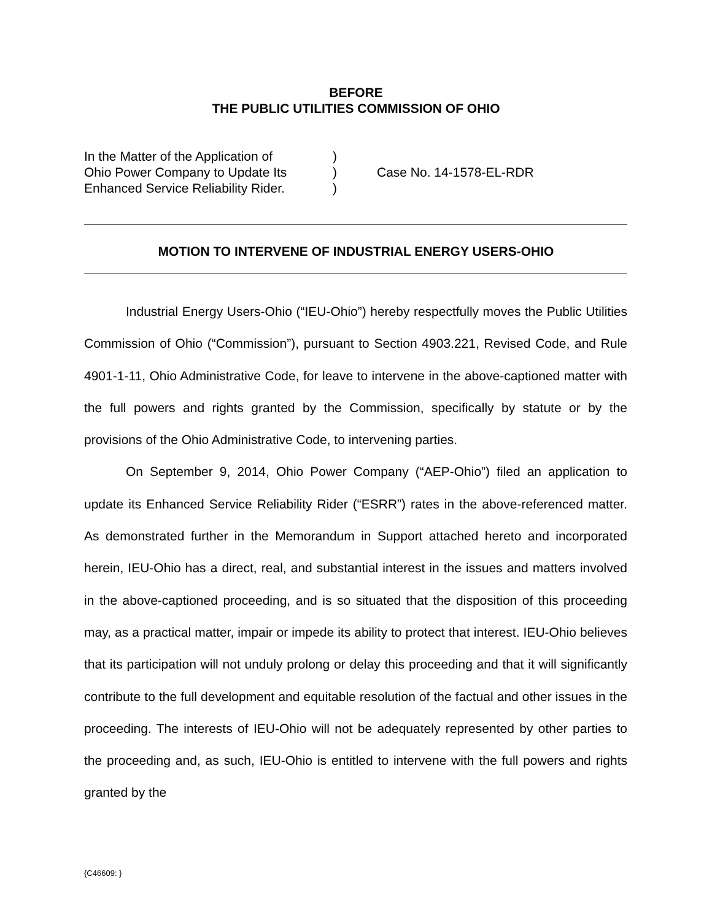BEFORE
THE PUBLIC UTILITIES COMMISSION OF OHIO
| In the Matter of the Application of | ) | |
| Ohio Power Company to Update Its | ) | Case No. 14-1578-EL-RDR |
| Enhanced Service Reliability Rider. | ) | |
MOTION TO INTERVENE OF INDUSTRIAL ENERGY USERS-OHIO
Industrial Energy Users-Ohio (“IEU-Ohio”) hereby respectfully moves the Public Utilities Commission of Ohio (“Commission”), pursuant to Section 4903.221, Revised Code, and Rule 4901-1-11, Ohio Administrative Code, for leave to intervene in the above-captioned matter with the full powers and rights granted by the Commission, specifically by statute or by the provisions of the Ohio Administrative Code, to intervening parties.
On September 9, 2014, Ohio Power Company (“AEP-Ohio”) filed an application to update its Enhanced Service Reliability Rider (“ESRR”) rates in the above-referenced matter. As demonstrated further in the Memorandum in Support attached hereto and incorporated herein, IEU-Ohio has a direct, real, and substantial interest in the issues and matters involved in the above-captioned proceeding, and is so situated that the disposition of this proceeding may, as a practical matter, impair or impede its ability to protect that interest. IEU-Ohio believes that its participation will not unduly prolong or delay this proceeding and that it will significantly contribute to the full development and equitable resolution of the factual and other issues in the proceeding. The interests of IEU-Ohio will not be adequately represented by other parties to the proceeding and, as such, IEU-Ohio is entitled to intervene with the full powers and rights granted by the
{C46609: }